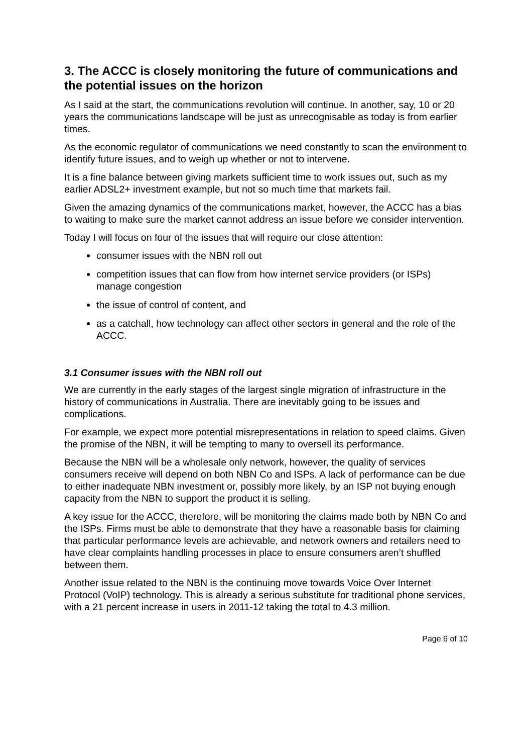3. The ACCC is closely monitoring the future of communications and the potential issues on the horizon
As I said at the start, the communications revolution will continue. In another, say, 10 or 20 years the communications landscape will be just as unrecognisable as today is from earlier times.
As the economic regulator of communications we need constantly to scan the environment to identify future issues, and to weigh up whether or not to intervene.
It is a fine balance between giving markets sufficient time to work issues out, such as my earlier ADSL2+ investment example, but not so much time that markets fail.
Given the amazing dynamics of the communications market, however, the ACCC has a bias to waiting to make sure the market cannot address an issue before we consider intervention.
Today I will focus on four of the issues that will require our close attention:
consumer issues with the NBN roll out
competition issues that can flow from how internet service providers (or ISPs) manage congestion
the issue of control of content, and
as a catchall, how technology can affect other sectors in general and the role of the ACCC.
3.1 Consumer issues with the NBN roll out
We are currently in the early stages of the largest single migration of infrastructure in the history of communications in Australia. There are inevitably going to be issues and complications.
For example, we expect more potential misrepresentations in relation to speed claims. Given the promise of the NBN, it will be tempting to many to oversell its performance.
Because the NBN will be a wholesale only network, however, the quality of services consumers receive will depend on both NBN Co and ISPs. A lack of performance can be due to either inadequate NBN investment or, possibly more likely, by an ISP not buying enough capacity from the NBN to support the product it is selling.
A key issue for the ACCC, therefore, will be monitoring the claims made both by NBN Co and the ISPs. Firms must be able to demonstrate that they have a reasonable basis for claiming that particular performance levels are achievable, and network owners and retailers need to have clear complaints handling processes in place to ensure consumers aren’t shuffled between them.
Another issue related to the NBN is the continuing move towards Voice Over Internet Protocol (VoIP) technology. This is already a serious substitute for traditional phone services, with a 21 percent increase in users in 2011-12 taking the total to 4.3 million.
Page 6 of 10